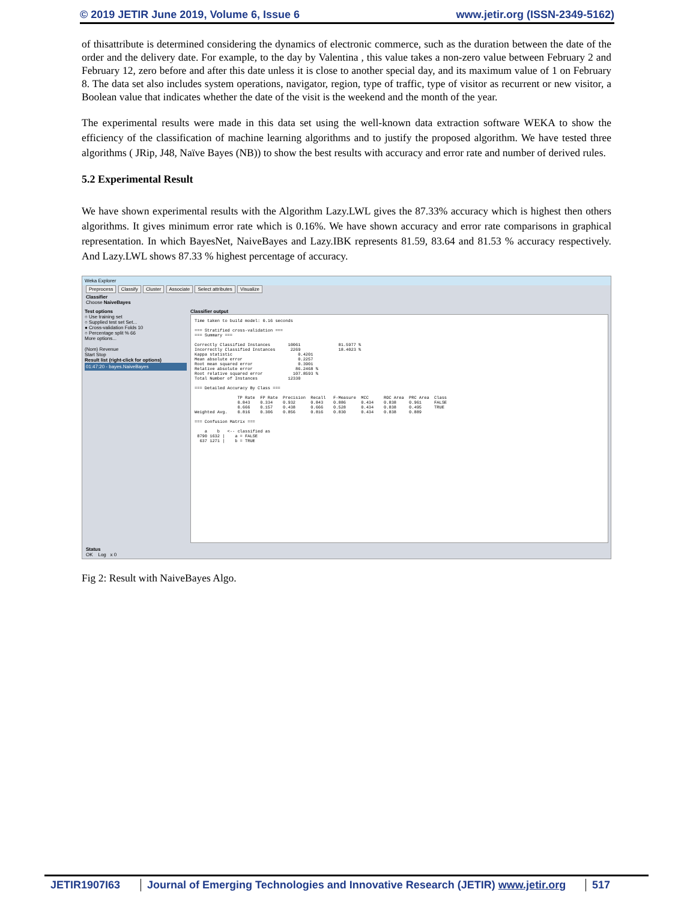© 2019 JETIR June 2019, Volume 6, Issue 6 www.jetir.org (ISSN-2349-5162)
of thisattribute is determined considering the dynamics of electronic commerce, such as the duration between the date of the order and the delivery date. For example, to the day by Valentina , this value takes a non-zero value between February 2 and February 12, zero before and after this date unless it is close to another special day, and its maximum value of 1 on February 8. The data set also includes system operations, navigator, region, type of traffic, type of visitor as recurrent or new visitor, a Boolean value that indicates whether the date of the visit is the weekend and the month of the year.
The experimental results were made in this data set using the well-known data extraction software WEKA to show the efficiency of the classification of machine learning algorithms and to justify the proposed algorithm. We have tested three algorithms ( JRip, J48, Naïve Bayes (NB)) to show the best results with accuracy and error rate and number of derived rules.
5.2 Experimental Result
We have shown experimental results with the Algorithm Lazy.LWL gives the 87.33% accuracy which is highest then others algorithms. It gives minimum error rate which is 0.16%. We have shown accuracy and error rate comparisons in graphical representation. In which BayesNet, NaiveBayes and Lazy.IBK represents 81.59, 83.64 and 81.53 % accuracy respectively. And Lazy.LWL shows 87.33 % highest percentage of accuracy.
Weka Explorer
Preprocess Classify Cluster Associate Select attributes Visualize
Classifier
Choose NaiveBayes
Test options
○ Use training set
○ Supplied test set Set...
● Cross-validation Folds 10
○ Percentage split % 66
More options...
(Nom) Revenue
Start Stop
Result list (right-click for options)
01:47:20 - bayes.NaiveBayes
Classifier output
Time taken to build model: 0.16 seconds === Stratified cross-validation === === Summary === Correctly Classified Instances 10061 81.5977 % Incorrectly Classified Instances 2269 18.4023 % Kappa statistic 0.4201 Mean absolute error 0.2257 Root mean squared error 0.3901 Relative absolute error 86.2468 % Root relative squared error 107.8593 % Total Number of Instances 12330 === Detailed Accuracy By Class === TP Rate FP Rate Precision Recall F-Measure MCC ROC Area PRC Area Class 0.843 0.334 0.932 0.843 0.886 0.434 0.838 0.961 FALSE 0.666 0.157 0.438 0.666 0.528 0.434 0.838 0.495 TRUE Weighted Avg. 0.816 0.306 0.856 0.816 0.830 0.434 0.838 0.889 === Confusion Matrix === a b <-- classified as 8790 1632 | a = FALSE 637 1271 | b = TRUE
Status
OK Log x 0
Fig 2: Result with NaiveBayes Algo.
JETIR1907I63 Journal of Emerging Technologies and Innovative Research (JETIR) www.jetir.org
517